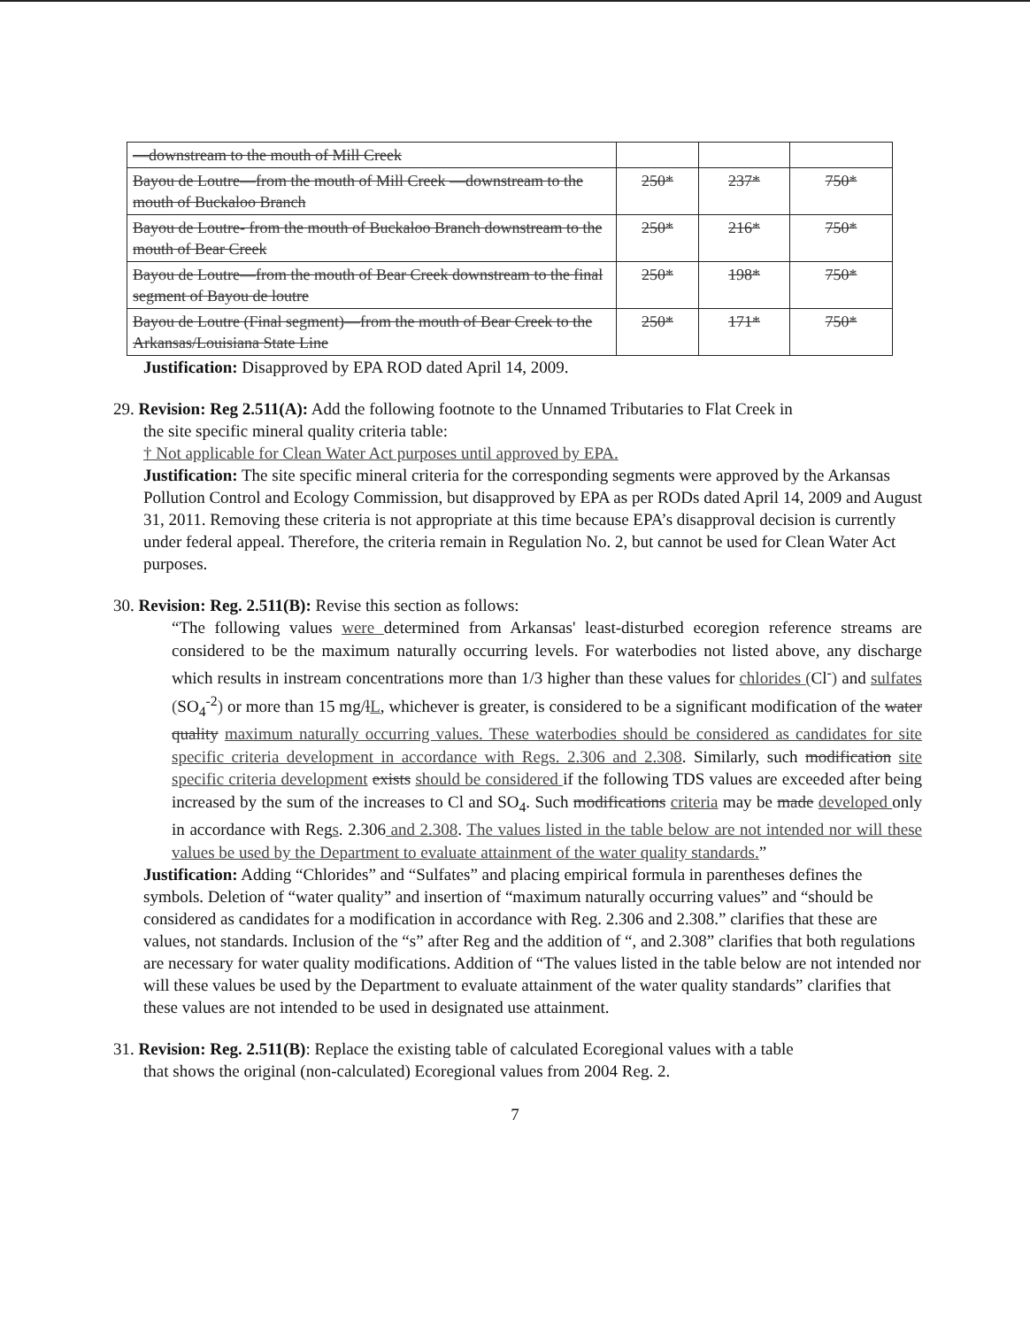| —downstream to the mouth of Mill Creek | | | |
| Bayou de Loutre—from the mouth of Mill Creek —downstream to the mouth of Buckaloo Branch | 250* | 237* | 750* |
| Bayou de Loutre- from the mouth of Buckaloo Branch downstream to the mouth of Bear Creek | 250* | 216* | 750* |
| Bayou de Loutre—from the mouth of Bear Creek downstream to the final segment of Bayou de loutre | 250* | 198* | 750* |
| Bayou de Loutre (Final segment)—from the mouth of Bear Creek to the Arkansas/Louisiana State Line | 250* | 171* | 750* |
Justification: Disapproved by EPA ROD dated April 14, 2009.
29. Revision: Reg 2.511(A): Add the following footnote to the Unnamed Tributaries to Flat Creek in
the site specific mineral quality criteria table:
† Not applicable for Clean Water Act purposes until approved by EPA.
Justification: The site specific mineral criteria for the corresponding segments were approved by the Arkansas Pollution Control and Ecology Commission, but disapproved by EPA as per RODs dated April 14, 2009 and August 31, 2011. Removing these criteria is not appropriate at this time because EPA’s disapproval decision is currently under federal appeal. Therefore, the criteria remain in Regulation No. 2, but cannot be used for Clean Water Act purposes.
30. Revision: Reg. 2.511(B): Revise this section as follows:
“The following values were determined from Arkansas' least-disturbed ecoregion reference streams are considered to be the maximum naturally occurring levels. For waterbodies not listed above, any discharge which results in instream concentrations more than 1/3 higher than these values for chlorides (Cl<sup>-</sup>) and sulfates (SO<sub>4</sub><sup>-2</sup>) or more than 15 mg/lL, whichever is greater, is considered to be a significant modification of the water quality maximum naturally occurring values. These waterbodies should be considered as candidates for site specific criteria development in accordance with Regs. 2.306 and 2.308. Similarly, such modification site specific criteria development exists should be considered if the following TDS values are exceeded after being increased by the sum of the increases to Cl and SO<sub>4</sub>. Such modifications criteria may be made developed only in accordance with Regs. 2.306 and 2.308. The values listed in the table below are not intended nor will these values be used by the Department to evaluate attainment of the water quality standards.”
Justification: Adding “Chlorides” and “Sulfates” and placing empirical formula in parentheses defines the symbols. Deletion of “water quality” and insertion of “maximum naturally occurring values” and “should be considered as candidates for a modification in accordance with Reg. 2.306 and 2.308.” clarifies that these are values, not standards. Inclusion of the “s” after Reg and the addition of “, and 2.308” clarifies that both regulations are necessary for water quality modifications. Addition of “The values listed in the table below are not intended nor will these values be used by the Department to evaluate attainment of the water quality standards” clarifies that these values are not intended to be used in designated use attainment.
31. Revision: Reg. 2.511(B): Replace the existing table of calculated Ecoregional values with a table
that shows the original (non-calculated) Ecoregional values from 2004 Reg. 2.
7